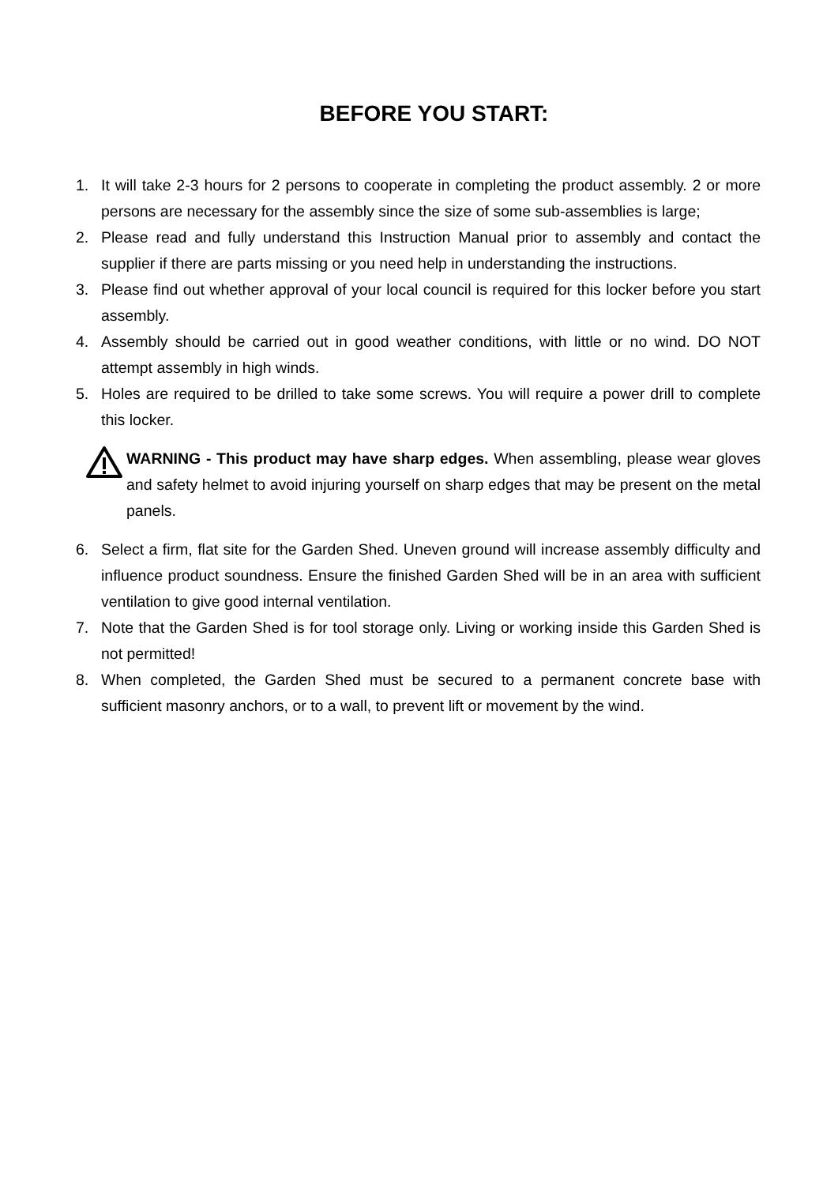BEFORE YOU START:
1. It will take 2-3 hours for 2 persons to cooperate in completing the product assembly. 2 or more persons are necessary for the assembly since the size of some sub-assemblies is large;
2. Please read and fully understand this Instruction Manual prior to assembly and contact the supplier if there are parts missing or you need help in understanding the instructions.
3. Please find out whether approval of your local council is required for this locker before you start assembly.
4. Assembly should be carried out in good weather conditions, with little or no wind. DO NOT attempt assembly in high winds.
5. Holes are required to be drilled to take some screws. You will require a power drill to complete this locker.
WARNING - This product may have sharp edges. When assembling, please wear gloves and safety helmet to avoid injuring yourself on sharp edges that may be present on the metal panels.
6. Select a firm, flat site for the Garden Shed. Uneven ground will increase assembly difficulty and influence product soundness. Ensure the finished Garden Shed will be in an area with sufficient ventilation to give good internal ventilation.
7. Note that the Garden Shed is for tool storage only. Living or working inside this Garden Shed is not permitted!
8. When completed, the Garden Shed must be secured to a permanent concrete base with sufficient masonry anchors, or to a wall, to prevent lift or movement by the wind.